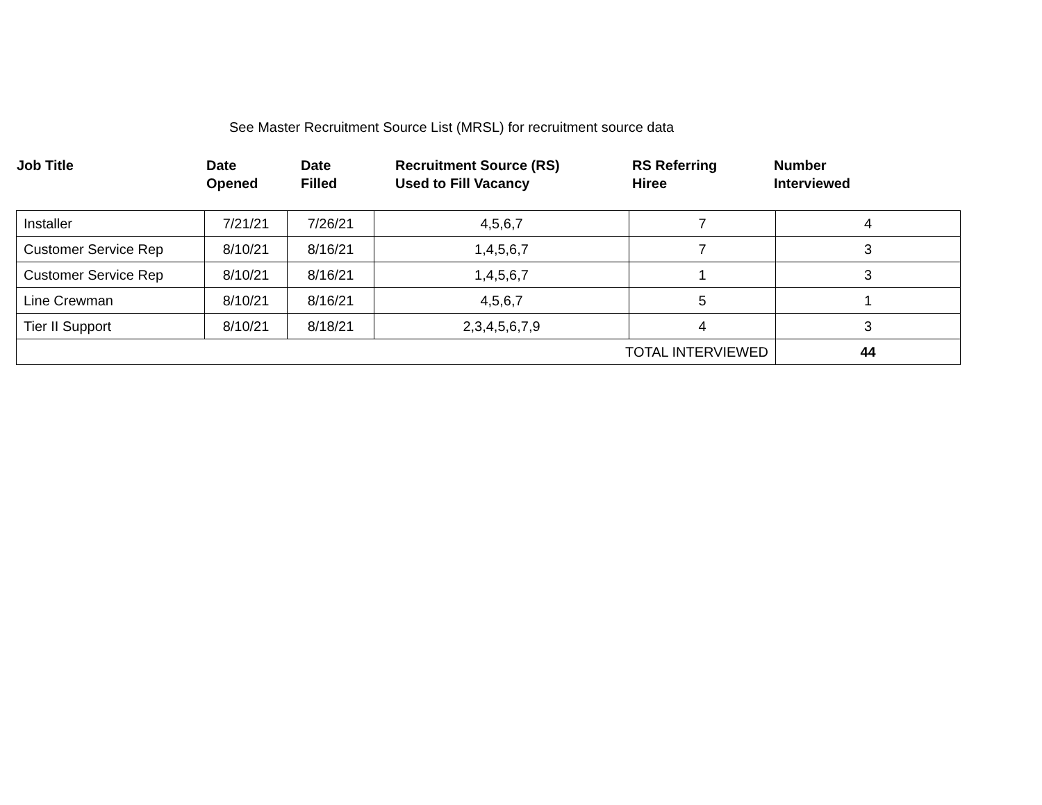See Master Recruitment Source List (MRSL) for recruitment source data
| Job Title | Date Opened | Date Filled | Recruitment Source (RS) Used to Fill Vacancy | RS Referring Hiree | Number Interviewed |
| --- | --- | --- | --- | --- | --- |
| Installer | 7/21/21 | 7/26/21 | 4,5,6,7 | 7 | 4 |
| Customer Service Rep | 8/10/21 | 8/16/21 | 1,4,5,6,7 | 7 | 3 |
| Customer Service Rep | 8/10/21 | 8/16/21 | 1,4,5,6,7 | 1 | 3 |
| Line Crewman | 8/10/21 | 8/16/21 | 4,5,6,7 | 5 | 1 |
| Tier II Support | 8/10/21 | 8/18/21 | 2,3,4,5,6,7,9 | 4 | 3 |
| TOTAL INTERVIEWED | | | | | 44 |